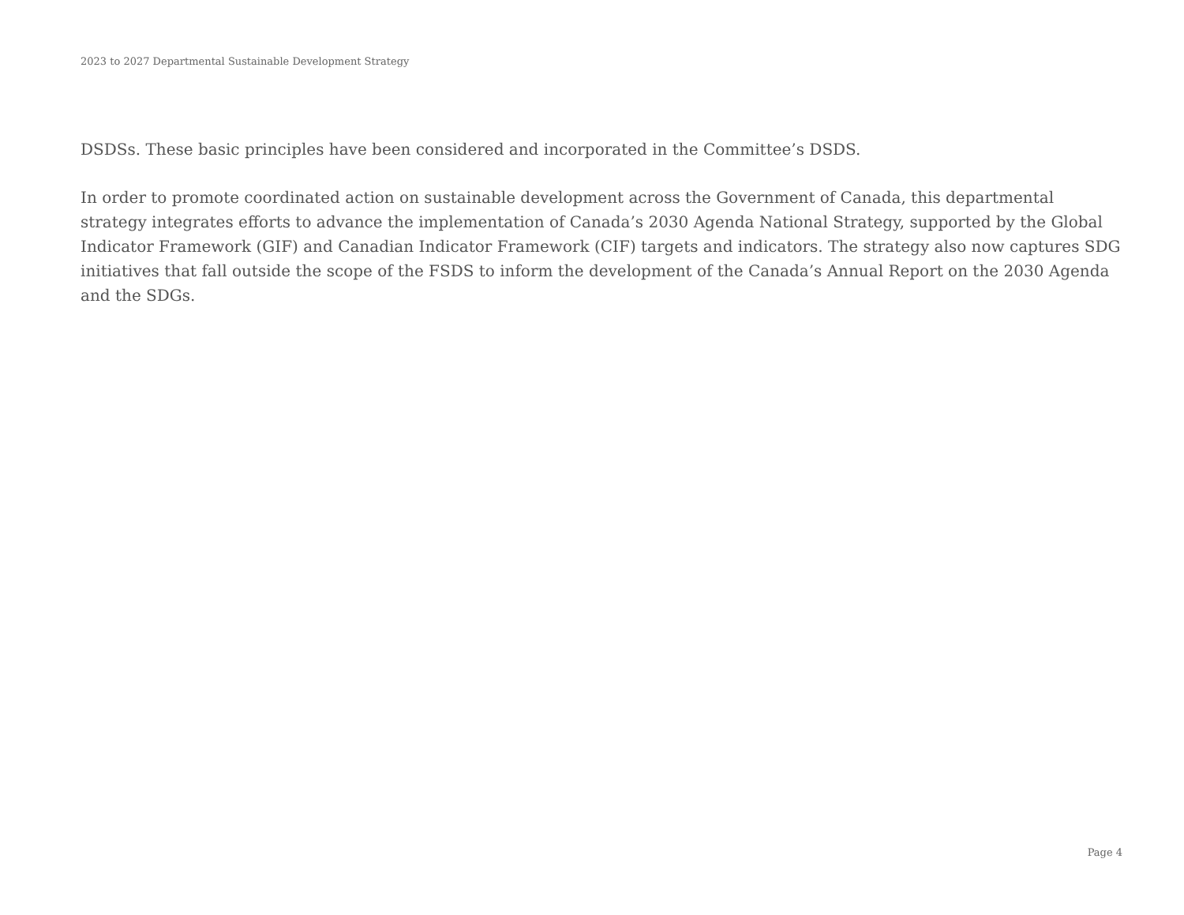2023 to 2027 Departmental Sustainable Development Strategy
DSDSs. These basic principles have been considered and incorporated in the Committee’s DSDS.
In order to promote coordinated action on sustainable development across the Government of Canada, this departmental strategy integrates efforts to advance the implementation of Canada’s 2030 Agenda National Strategy, supported by the Global Indicator Framework (GIF) and Canadian Indicator Framework (CIF) targets and indicators. The strategy also now captures SDG initiatives that fall outside the scope of the FSDS to inform the development of the Canada’s Annual Report on the 2030 Agenda and the SDGs.
Page 4